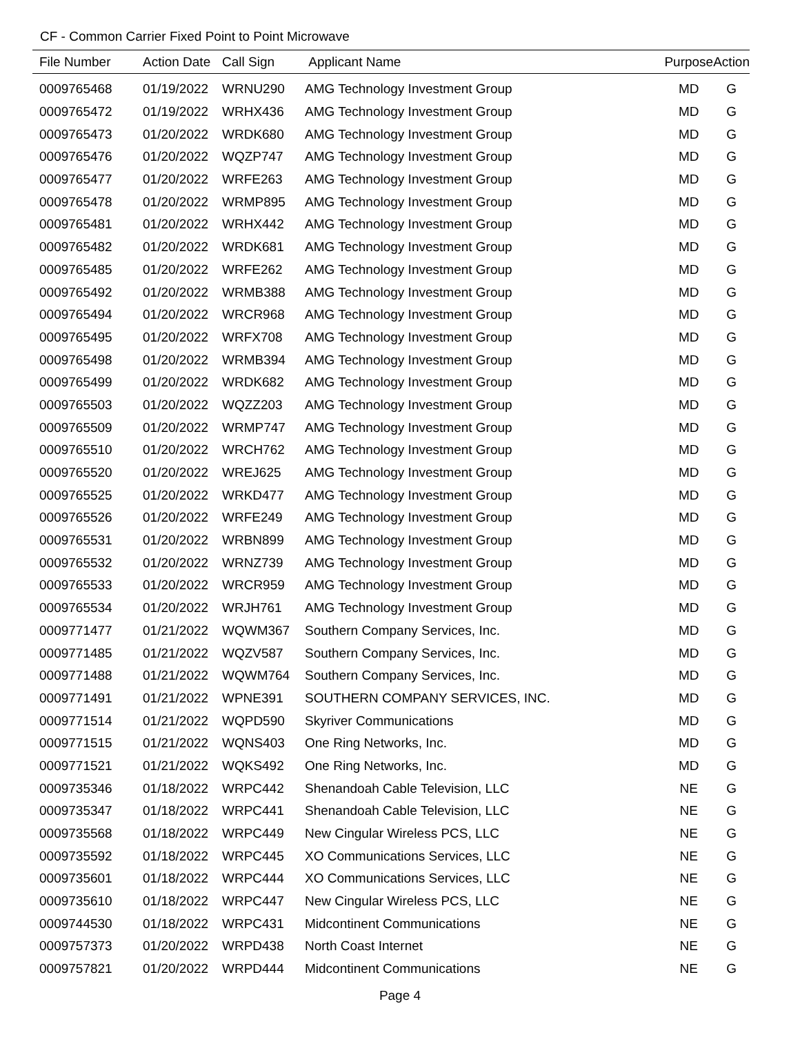CF - Common Carrier Fixed Point to Point Microwave
| File Number | Action Date | Call Sign | Applicant Name | Purpose | Action |
| --- | --- | --- | --- | --- | --- |
| 0009765468 | 01/19/2022 | WRNU290 | AMG Technology Investment Group | MD | G |
| 0009765472 | 01/19/2022 | WRHX436 | AMG Technology Investment Group | MD | G |
| 0009765473 | 01/20/2022 | WRDK680 | AMG Technology Investment Group | MD | G |
| 0009765476 | 01/20/2022 | WQZP747 | AMG Technology Investment Group | MD | G |
| 0009765477 | 01/20/2022 | WRFE263 | AMG Technology Investment Group | MD | G |
| 0009765478 | 01/20/2022 | WRMP895 | AMG Technology Investment Group | MD | G |
| 0009765481 | 01/20/2022 | WRHX442 | AMG Technology Investment Group | MD | G |
| 0009765482 | 01/20/2022 | WRDK681 | AMG Technology Investment Group | MD | G |
| 0009765485 | 01/20/2022 | WRFE262 | AMG Technology Investment Group | MD | G |
| 0009765492 | 01/20/2022 | WRMB388 | AMG Technology Investment Group | MD | G |
| 0009765494 | 01/20/2022 | WRCR968 | AMG Technology Investment Group | MD | G |
| 0009765495 | 01/20/2022 | WRFX708 | AMG Technology Investment Group | MD | G |
| 0009765498 | 01/20/2022 | WRMB394 | AMG Technology Investment Group | MD | G |
| 0009765499 | 01/20/2022 | WRDK682 | AMG Technology Investment Group | MD | G |
| 0009765503 | 01/20/2022 | WQZZ203 | AMG Technology Investment Group | MD | G |
| 0009765509 | 01/20/2022 | WRMP747 | AMG Technology Investment Group | MD | G |
| 0009765510 | 01/20/2022 | WRCH762 | AMG Technology Investment Group | MD | G |
| 0009765520 | 01/20/2022 | WREJ625 | AMG Technology Investment Group | MD | G |
| 0009765525 | 01/20/2022 | WRKD477 | AMG Technology Investment Group | MD | G |
| 0009765526 | 01/20/2022 | WRFE249 | AMG Technology Investment Group | MD | G |
| 0009765531 | 01/20/2022 | WRBN899 | AMG Technology Investment Group | MD | G |
| 0009765532 | 01/20/2022 | WRNZ739 | AMG Technology Investment Group | MD | G |
| 0009765533 | 01/20/2022 | WRCR959 | AMG Technology Investment Group | MD | G |
| 0009765534 | 01/20/2022 | WRJH761 | AMG Technology Investment Group | MD | G |
| 0009771477 | 01/21/2022 | WQWM367 | Southern Company Services, Inc. | MD | G |
| 0009771485 | 01/21/2022 | WQZV587 | Southern Company Services, Inc. | MD | G |
| 0009771488 | 01/21/2022 | WQWM764 | Southern Company Services, Inc. | MD | G |
| 0009771491 | 01/21/2022 | WPNE391 | SOUTHERN COMPANY SERVICES, INC. | MD | G |
| 0009771514 | 01/21/2022 | WQPD590 | Skyriver Communications | MD | G |
| 0009771515 | 01/21/2022 | WQNS403 | One Ring Networks, Inc. | MD | G |
| 0009771521 | 01/21/2022 | WQKS492 | One Ring Networks, Inc. | MD | G |
| 0009735346 | 01/18/2022 | WRPC442 | Shenandoah Cable Television, LLC | NE | G |
| 0009735347 | 01/18/2022 | WRPC441 | Shenandoah Cable Television, LLC | NE | G |
| 0009735568 | 01/18/2022 | WRPC449 | New Cingular Wireless PCS, LLC | NE | G |
| 0009735592 | 01/18/2022 | WRPC445 | XO Communications Services, LLC | NE | G |
| 0009735601 | 01/18/2022 | WRPC444 | XO Communications Services, LLC | NE | G |
| 0009735610 | 01/18/2022 | WRPC447 | New Cingular Wireless PCS, LLC | NE | G |
| 0009744530 | 01/18/2022 | WRPC431 | Midcontinent Communications | NE | G |
| 0009757373 | 01/20/2022 | WRPD438 | North Coast Internet | NE | G |
| 0009757821 | 01/20/2022 | WRPD444 | Midcontinent Communications | NE | G |
Page 4